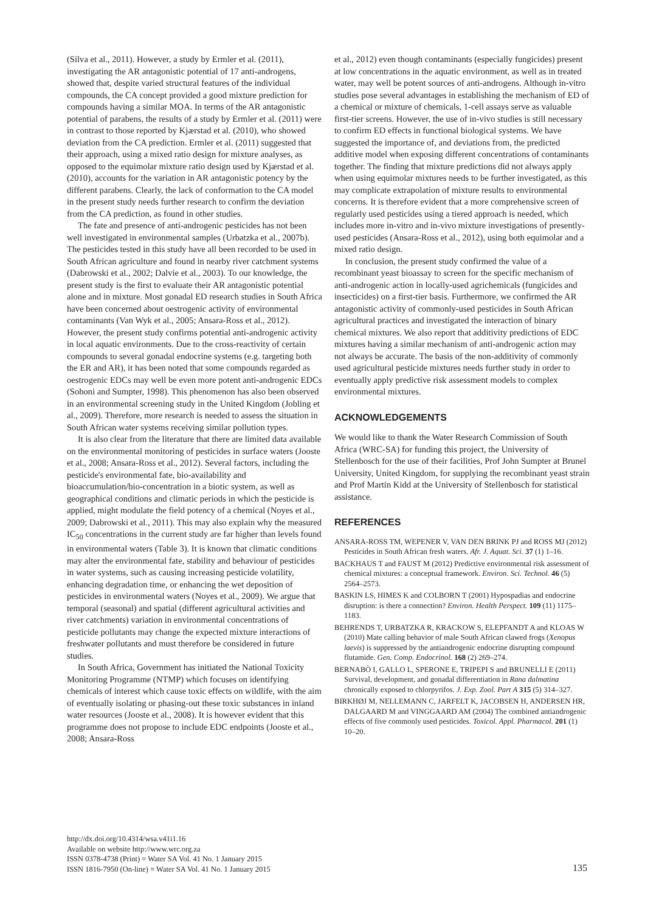(Silva et al., 2011). However, a study by Ermler et al. (2011), investigating the AR antagonistic potential of 17 anti-androgens, showed that, despite varied structural features of the individual compounds, the CA concept provided a good mixture prediction for compounds having a similar MOA. In terms of the AR antagonistic potential of parabens, the results of a study by Ermler et al. (2011) were in contrast to those reported by Kjærstad et al. (2010), who showed deviation from the CA prediction. Ermler et al. (2011) suggested that their approach, using a mixed ratio design for mixture analyses, as opposed to the equimolar mixture ratio design used by Kjærstad et al. (2010), accounts for the variation in AR antagonistic potency by the different parabens. Clearly, the lack of conformation to the CA model in the present study needs further research to confirm the deviation from the CA prediction, as found in other studies.
The fate and presence of anti-androgenic pesticides has not been well investigated in environmental samples (Urbatzka et al., 2007b). The pesticides tested in this study have all been recorded to be used in South African agriculture and found in nearby river catchment systems (Dabrowski et al., 2002; Dalvie et al., 2003). To our knowledge, the present study is the first to evaluate their AR antagonistic potential alone and in mixture. Most gonadal ED research studies in South Africa have been concerned about oestrogenic activity of environmental contaminants (Van Wyk et al., 2005; Ansara-Ross et al., 2012). However, the present study confirms potential anti-androgenic activity in local aquatic environments. Due to the cross-reactivity of certain compounds to several gonadal endocrine systems (e.g. targeting both the ER and AR), it has been noted that some compounds regarded as oestrogenic EDCs may well be even more potent anti-androgenic EDCs (Sohoni and Sumpter, 1998). This phenomenon has also been observed in an environmental screening study in the United Kingdom (Jobling et al., 2009). Therefore, more research is needed to assess the situation in South African water systems receiving similar pollution types.
It is also clear from the literature that there are limited data available on the environmental monitoring of pesticides in surface waters (Jooste et al., 2008; Ansara-Ross et al., 2012). Several factors, including the pesticide's environmental fate, bio-availability and bioaccumulation/bio-concentration in a biotic system, as well as geographical conditions and climatic periods in which the pesticide is applied, might modulate the field potency of a chemical (Noyes et al., 2009; Dabrowski et al., 2011). This may also explain why the measured IC<sub>50</sub> concentrations in the current study are far higher than levels found in environmental waters (Table 3). It is known that climatic conditions may alter the environmental fate, stability and behaviour of pesticides in water systems, such as causing increasing pesticide volatility, enhancing degradation time, or enhancing the wet deposition of pesticides in environmental waters (Noyes et al., 2009). We argue that temporal (seasonal) and spatial (different agricultural activities and river catchments) variation in environmental concentrations of pesticide pollutants may change the expected mixture interactions of freshwater pollutants and must therefore be considered in future studies.
In South Africa, Government has initiated the National Toxicity Monitoring Programme (NTMP) which focuses on identifying chemicals of interest which cause toxic effects on wildlife, with the aim of eventually isolating or phasing-out these toxic substances in inland water resources (Jooste et al., 2008). It is however evident that this programme does not propose to include EDC endpoints (Jooste et al., 2008; Ansara-Ross
et al., 2012) even though contaminants (especially fungicides) present at low concentrations in the aquatic environment, as well as in treated water, may well be potent sources of anti-androgens. Although in-vitro studies pose several advantages in establishing the mechanism of ED of a chemical or mixture of chemicals, 1-cell assays serve as valuable first-tier screens. However, the use of in-vivo studies is still necessary to confirm ED effects in functional biological systems. We have suggested the importance of, and deviations from, the predicted additive model when exposing different concentrations of contaminants together. The finding that mixture predictions did not always apply when using equimolar mixtures needs to be further investigated, as this may complicate extrapolation of mixture results to environmental concerns. It is therefore evident that a more comprehensive screen of regularly used pesticides using a tiered approach is needed, which includes more in-vitro and in-vivo mixture investigations of presently-used pesticides (Ansara-Ross et al., 2012), using both equimolar and a mixed ratio design.
In conclusion, the present study confirmed the value of a recombinant yeast bioassay to screen for the specific mechanism of anti-androgenic action in locally-used agrichemicals (fungicides and insecticides) on a first-tier basis. Furthermore, we confirmed the AR antagonistic activity of commonly-used pesticides in South African agricultural practices and investigated the interaction of binary chemical mixtures. We also report that additivity predictions of EDC mixtures having a similar mechanism of anti-androgenic action may not always be accurate. The basis of the non-additivity of commonly used agricultural pesticide mixtures needs further study in order to eventually apply predictive risk assessment models to complex environmental mixtures.
ACKNOWLEDGEMENTS
We would like to thank the Water Research Commission of South Africa (WRC-SA) for funding this project, the University of Stellenbosch for the use of their facilities, Prof John Sumpter at Brunel University, United Kingdom, for supplying the recombinant yeast strain and Prof Martin Kidd at the University of Stellenbosch for statistical assistance.
REFERENCES
ANSARA-ROSS TM, WEPENER V, VAN DEN BRINK PJ and ROSS MJ (2012) Pesticides in South African fresh waters. Afr. J. Aquat. Sci. 37 (1) 1–16.
BACKHAUS T and FAUST M (2012) Predictive environmental risk assessment of chemical mixtures: a conceptual framework. Environ. Sci. Technol. 46 (5) 2564–2573.
BASKIN LS, HIMES K and COLBORN T (2001) Hypospadias and endocrine disruption: is there a connection? Environ. Health Perspect. 109 (11) 1175–1183.
BEHRENDS T, URBATZKA R, KRACKOW S, ELEPFANDT A and KLOAS W (2010) Mate calling behavior of male South African clawed frogs (Xenopus laevis) is suppressed by the antiandrogenic endocrine disrupting compound flutamide. Gen. Comp. Endocrinol. 168 (2) 269–274.
BERNABÒ I, GALLO L, SPERONE E, TRIPEPI S and BRUNELLI E (2011) Survival, development, and gonadal differentiation in Rana dalmatina chronically exposed to chlorpyrifos. J. Exp. Zool. Part A 315 (5) 314–327.
BIRKHØJ M, NELLEMANN C, JARFELT K, JACOBSEN H, ANDERSEN HR, DALGAARD M and VINGGAARD AM (2004) The combined antiandrogenic effects of five commonly used pesticides. Toxicol. Appl. Pharmacol. 201 (1) 10–20.
http://dx.doi.org/10.4314/wsa.v41i1.16
Available on website http://www.wrc.org.za
ISSN 0378-4738 (Print) = Water SA Vol. 41 No. 1 January 2015
ISSN 1816-7950 (On-line) = Water SA Vol. 41 No. 1 January 2015
135